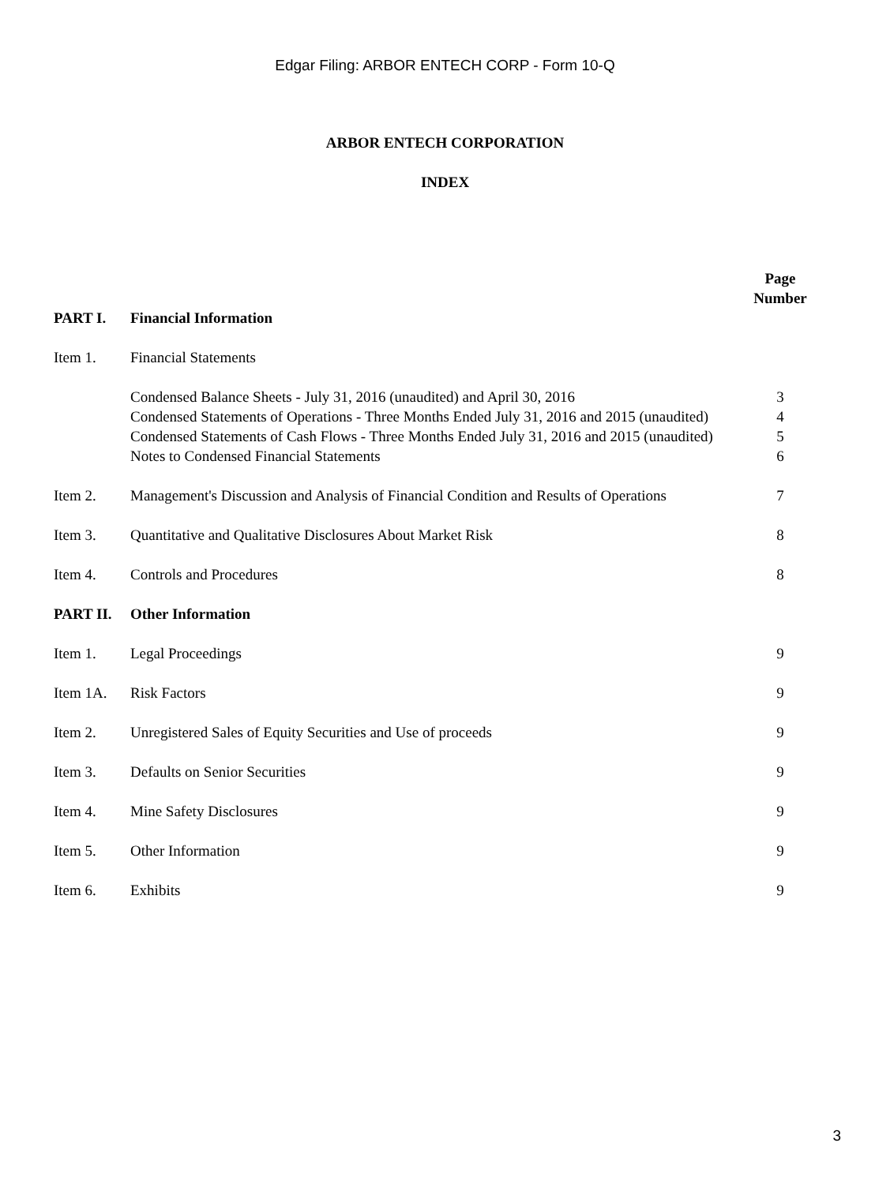Edgar Filing: ARBOR ENTECH CORP - Form 10-Q
ARBOR ENTECH CORPORATION
INDEX
| | | Page Number |
| --- | --- | --- |
| PART I. | Financial Information | |
| Item 1. | Financial Statements | |
| | Condensed Balance Sheets - July 31, 2016 (unaudited) and April 30, 2016 | 3 |
| | Condensed Statements of Operations - Three Months Ended July 31, 2016 and 2015 (unaudited) | 4 |
| | Condensed Statements of Cash Flows - Three Months Ended July 31, 2016 and 2015 (unaudited) | 5 |
| | Notes to Condensed Financial Statements | 6 |
| Item 2. | Management's Discussion and Analysis of Financial Condition and Results of Operations | 7 |
| Item 3. | Quantitative and Qualitative Disclosures About Market Risk | 8 |
| Item 4. | Controls and Procedures | 8 |
| PART II. | Other Information | |
| Item 1. | Legal Proceedings | 9 |
| Item 1A. | Risk Factors | 9 |
| Item 2. | Unregistered Sales of Equity Securities and Use of proceeds | 9 |
| Item 3. | Defaults on Senior Securities | 9 |
| Item 4. | Mine Safety Disclosures | 9 |
| Item 5. | Other Information | 9 |
| Item 6. | Exhibits | 9 |
3